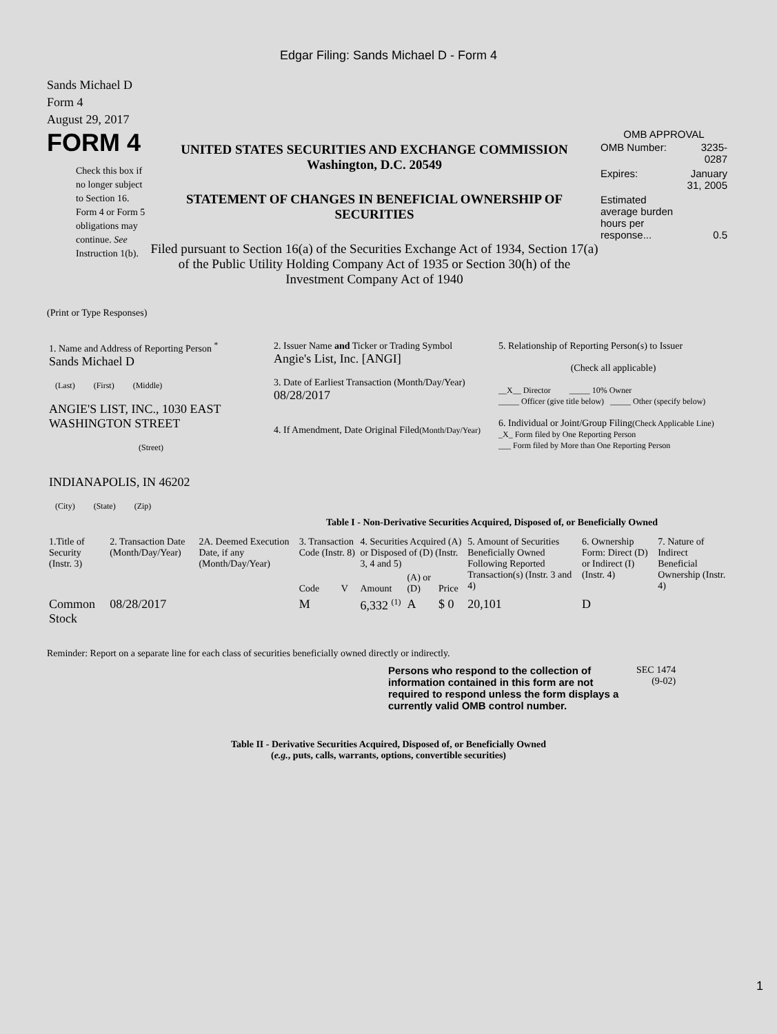Edgar Filing: Sands Michael D - Form 4
Sands Michael D
Form 4
August 29, 2017
FORM 4
Check this box if no longer subject to Section 16. Form 4 or Form 5 obligations may continue. See Instruction 1(b).
UNITED STATES SECURITIES AND EXCHANGE COMMISSION
Washington, D.C. 20549
STATEMENT OF CHANGES IN BENEFICIAL OWNERSHIP OF SECURITIES
Filed pursuant to Section 16(a) of the Securities Exchange Act of 1934, Section 17(a) of the Public Utility Holding Company Act of 1935 or Section 30(h) of the Investment Company Act of 1940
OMB APPROVAL
| OMB Number: | 3235-0287 |
| Expires: | January 31, 2005 |
| Estimated average burden hours per response... | 0.5 |
(Print or Type Responses)
| 1. Name and Address of Reporting Person <sup>*</sup> Sands Michael D (Last) (First) (Middle) ANGIE'S LIST, INC., 1030 EAST WASHINGTON STREET (Street) INDIANAPOLIS, IN 46202 (City) (State) (Zip) | 2. Issuer Name and Ticker or Trading Symbol Angie's List, Inc. [ANGI] 3. Date of Earliest Transaction (Month/Day/Year) 08/28/2017 4. If Amendment, Date Original Filed (Month/Day/Year) | 5. Relationship of Reporting Person(s) to Issuer (Check all applicable) __X__ Director _____ 10% Owner _____ Officer (give title below) _____ Other (specify below) 6. Individual or Joint/Group Filing (Check Applicable Line) _X_ Form filed by One Reporting Person ___ Form filed by More than One Reporting Person |
Table I - Non-Derivative Securities Acquired, Disposed of, or Beneficially Owned
| 1.Title of Security (Instr. 3) | 2. Transaction Date (Month/Day/Year) | 2A. Deemed Execution Date, if any (Month/Day/Year) | 3. Transaction Code (Instr. 8) | | 4. Securities Acquired (A) or Disposed of (D) (Instr. 3, 4 and 5) | | | 5. Amount of Securities Beneficially Owned Following Reported Transaction(s) (Instr. 3 and 4) | 6. Ownership Form: Direct (D) or Indirect (I) (Instr. 4) | 7. Nature of Indirect Beneficial Ownership (Instr. 4) |
| --- | --- | --- | --- | --- | --- | --- | --- | --- | --- | --- |
| | | | Code | V | Amount | (A) or (D) | Price | | | |
| Common Stock | 08/28/2017 | | M | | 6,332 <sup>(1)</sup> | A | $ 0 | 20,101 | D | |
Reminder: Report on a separate line for each class of securities beneficially owned directly or indirectly.
Persons who respond to the collection of information contained in this form are not required to respond unless the form displays a currently valid OMB control number.
SEC 1474
(9-02)
Table II - Derivative Securities Acquired, Disposed of, or Beneficially Owned
(e.g., puts, calls, warrants, options, convertible securities)
1